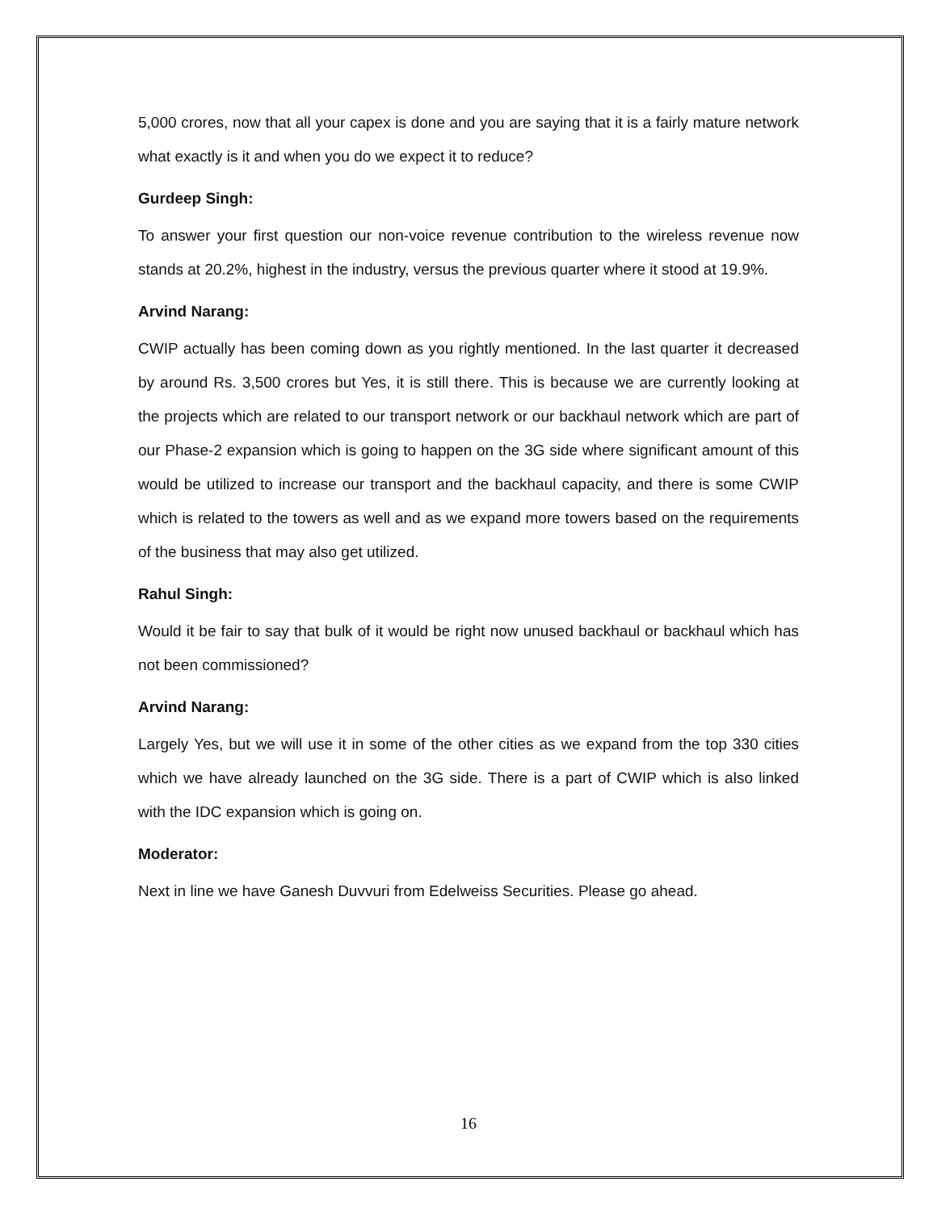5,000 crores, now that all your capex is done and you are saying that it is a fairly mature network what exactly is it and when you do we expect it to reduce?
Gurdeep Singh:
To answer your first question our non-voice revenue contribution to the wireless revenue now stands at 20.2%, highest in the industry, versus the previous quarter where it stood at 19.9%.
Arvind Narang:
CWIP actually has been coming down as you rightly mentioned. In the last quarter it decreased by around Rs. 3,500 crores but Yes, it is still there. This is because we are currently looking at the projects which are related to our transport network or our backhaul network which are part of our Phase-2 expansion which is going to happen on the 3G side where significant amount of this would be utilized to increase our transport and the backhaul capacity, and there is some CWIP which is related to the towers as well and as we expand more towers based on the requirements of the business that may also get utilized.
Rahul Singh:
Would it be fair to say that bulk of it would be right now unused backhaul or backhaul which has not been commissioned?
Arvind Narang:
Largely Yes, but we will use it in some of the other cities as we expand from the top 330 cities which we have already launched on the 3G side. There is a part of CWIP which is also linked with the IDC expansion which is going on.
Moderator:
Next in line we have Ganesh Duvvuri from Edelweiss Securities. Please go ahead.
16